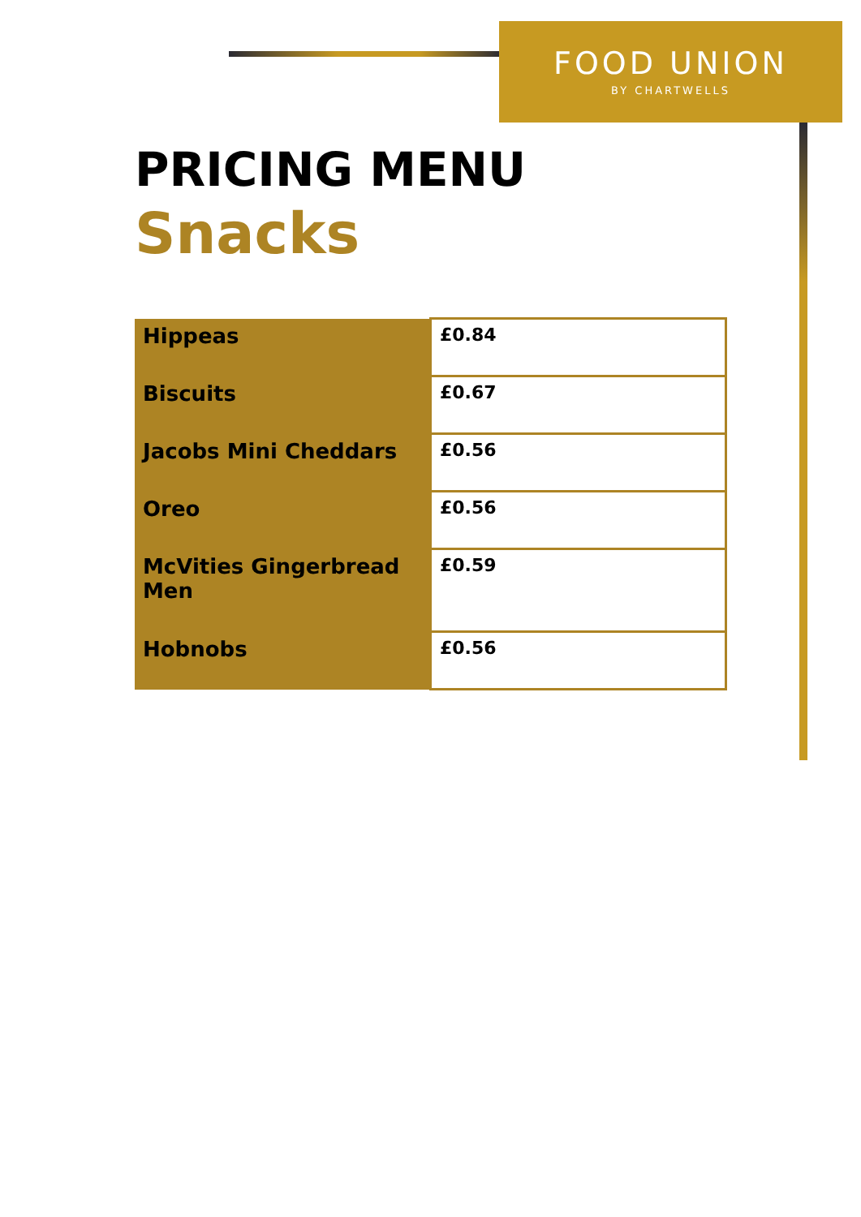FOOD UNION
BY CHARTWELLS
PRICING MENU
Snacks
| Hippeas | £0.84 |
| Biscuits | £0.67 |
| Jacobs Mini Cheddars | £0.56 |
| Oreo | £0.56 |
| McVities Gingerbread Men | £0.59 |
| Hobnobs | £0.56 |